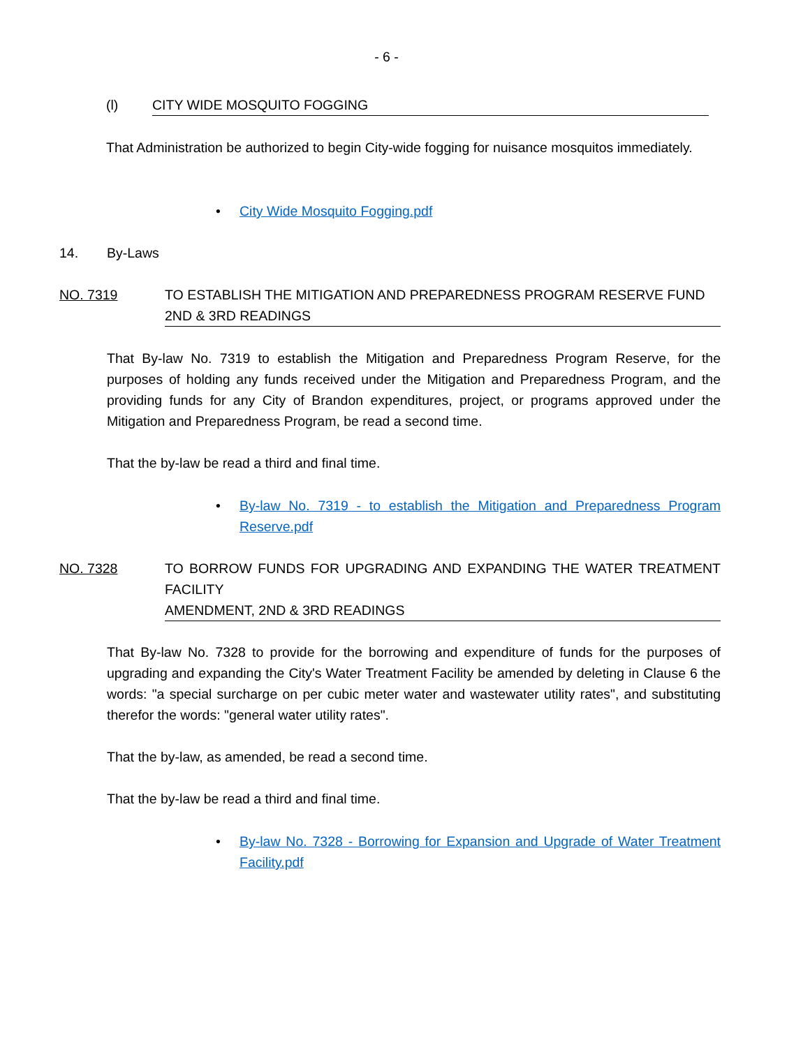- 6 -
(l) CITY WIDE MOSQUITO FOGGING
That Administration be authorized to begin City-wide fogging for nuisance mosquitos immediately.
• City Wide Mosquito Fogging.pdf
14. By-Laws
NO. 7319 TO ESTABLISH THE MITIGATION AND PREPAREDNESS PROGRAM RESERVE FUND
2ND & 3RD READINGS
That By-law No. 7319 to establish the Mitigation and Preparedness Program Reserve, for the purposes of holding any funds received under the Mitigation and Preparedness Program, and the providing funds for any City of Brandon expenditures, project, or programs approved under the Mitigation and Preparedness Program, be read a second time.
That the by-law be read a third and final time.
• By-law No. 7319 - to establish the Mitigation and Preparedness Program Reserve.pdf
NO. 7328 TO BORROW FUNDS FOR UPGRADING AND EXPANDING THE WATER TREATMENT FACILITY
AMENDMENT, 2ND & 3RD READINGS
That By-law No. 7328 to provide for the borrowing and expenditure of funds for the purposes of upgrading and expanding the City's Water Treatment Facility be amended by deleting in Clause 6 the words: "a special surcharge on per cubic meter water and wastewater utility rates", and substituting therefor the words: "general water utility rates".
That the by-law, as amended, be read a second time.
That the by-law be read a third and final time.
• By-law No. 7328 - Borrowing for Expansion and Upgrade of Water Treatment Facility.pdf